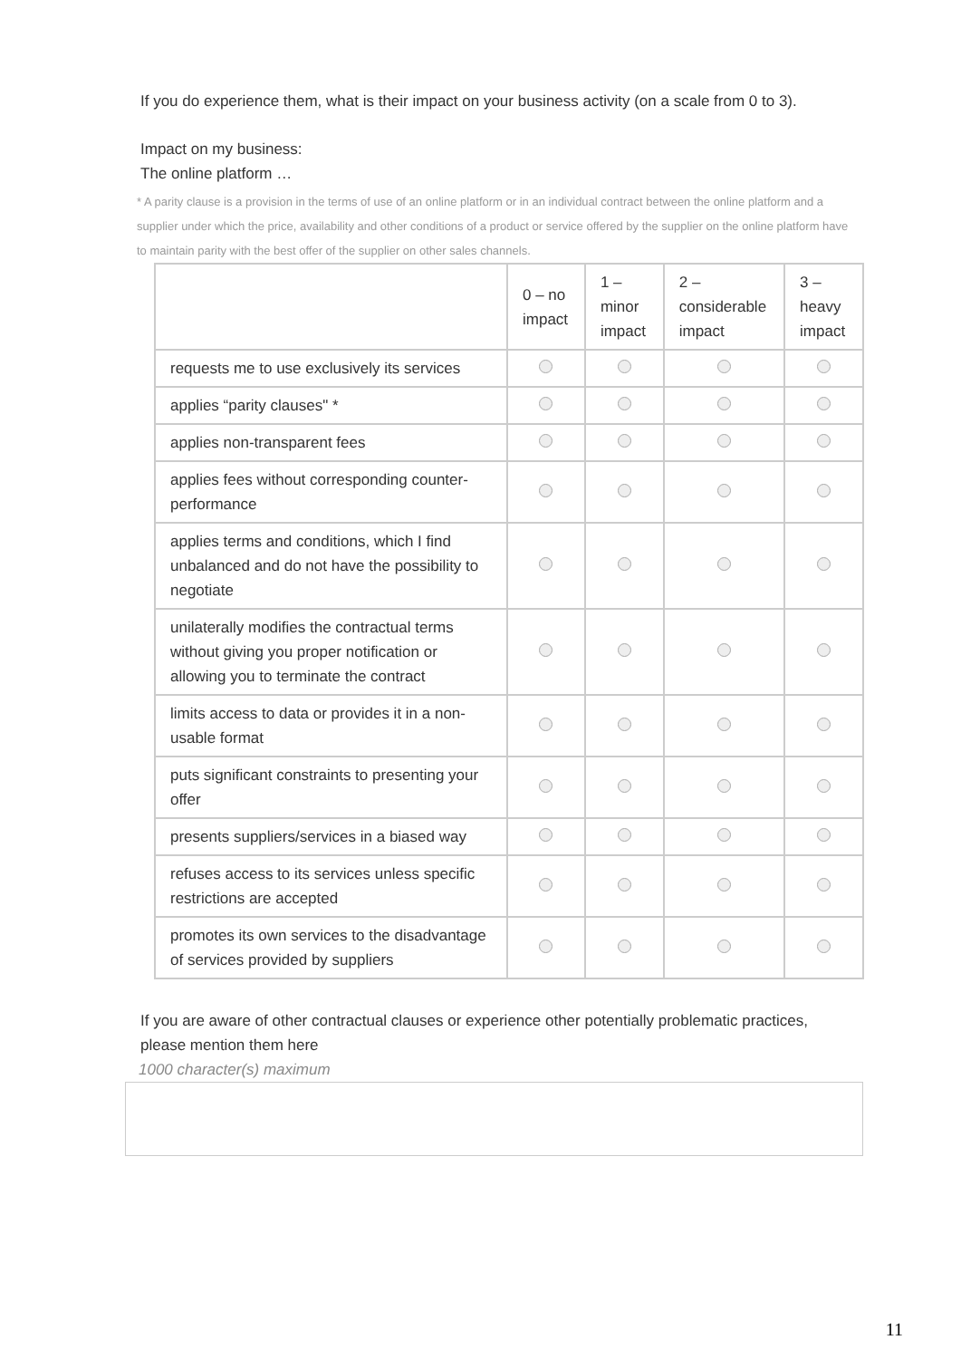If you do experience them, what is their impact on your business activity (on a scale from 0 to 3).
Impact on my business:
The online platform …
* A parity clause is a provision in the terms of use of an online platform or in an individual contract between the online platform and a supplier under which the price, availability and other conditions of a product or service offered by the supplier on the online platform have to maintain parity with the best offer of the supplier on other sales channels.
| | 0 – no impact | 1 – minor impact | 2 – considerable impact | 3 – heavy impact |
| --- | --- | --- | --- | --- |
| requests me to use exclusively its services | | | | |
| applies “parity clauses" * | | | | |
| applies non-transparent fees | | | | |
| applies fees without corresponding counter-performance | | | | |
| applies terms and conditions, which I find unbalanced and do not have the possibility to negotiate | | | | |
| unilaterally modifies the contractual terms without giving you proper notification or allowing you to terminate the contract | | | | |
| limits access to data or provides it in a non-usable format | | | | |
| puts significant constraints to presenting your offer | | | | |
| presents suppliers/services in a biased way | | | | |
| refuses access to its services unless specific restrictions are accepted | | | | |
| promotes its own services to the disadvantage of services provided by suppliers | | | | |
If you are aware of other contractual clauses or experience other potentially problematic practices, please mention them here
1000 character(s) maximum
11